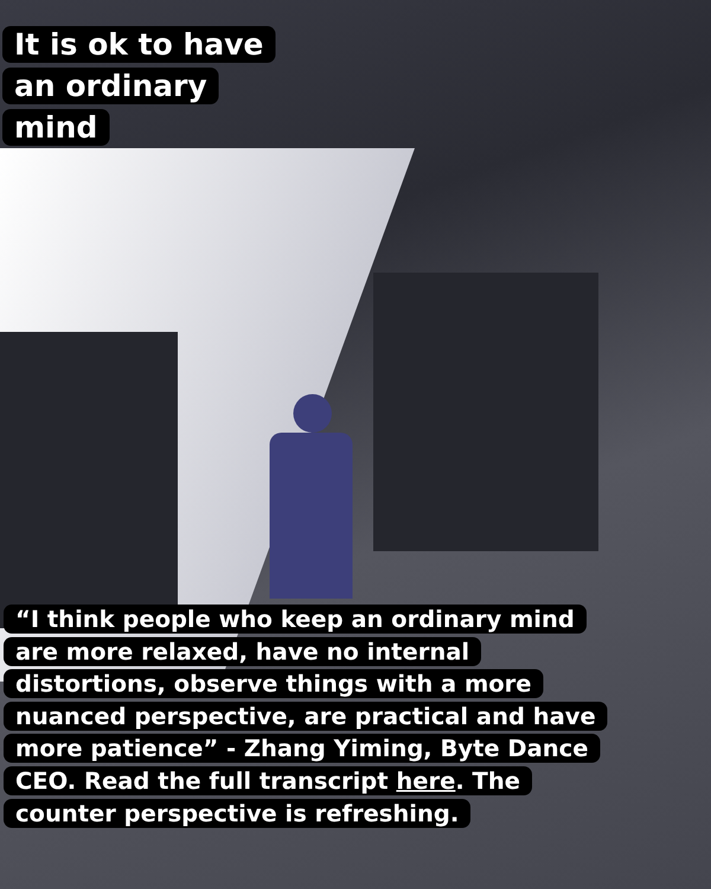It is ok to have an ordinary mind
“I think people who keep an ordinary mind are more relaxed, have no internal distortions, observe things with a more nuanced perspective, are practical and have more patience” - Zhang Yiming, Byte Dance CEO. Read the full transcript here. The counter perspective is refreshing.